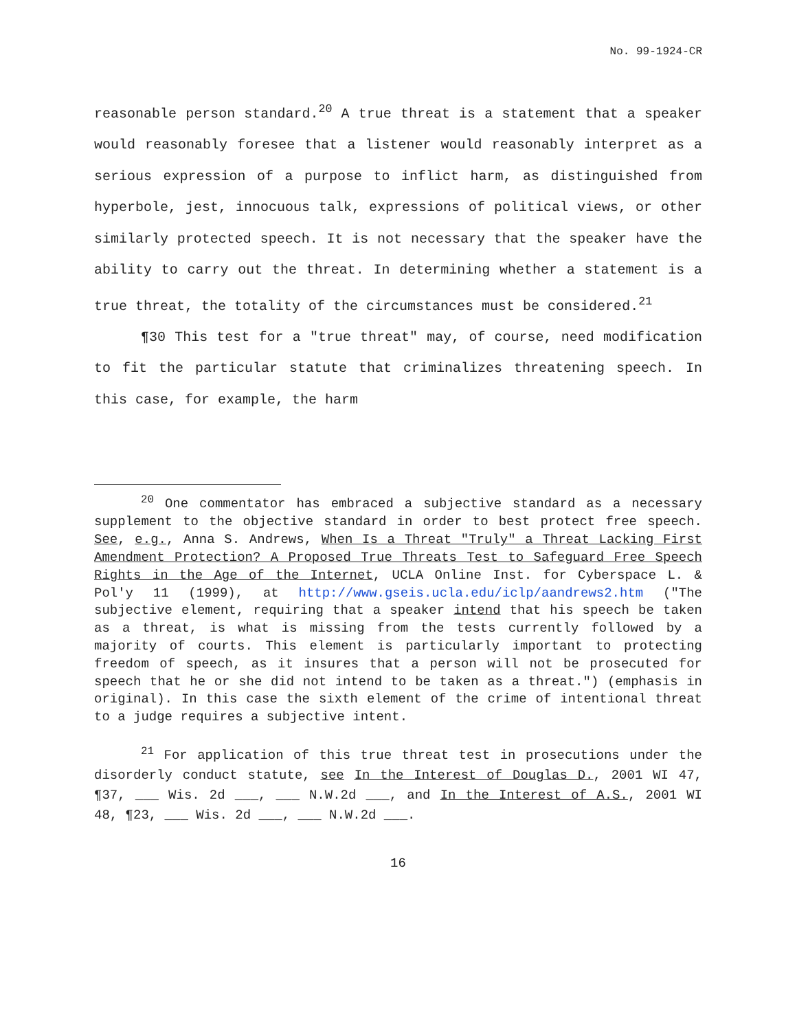No. 99-1924-CR
reasonable person standard.<sup>20</sup> A true threat is a statement that a speaker would reasonably foresee that a listener would reasonably interpret as a serious expression of a purpose to inflict harm, as distinguished from hyperbole, jest, innocuous talk, expressions of political views, or other similarly protected speech. It is not necessary that the speaker have the ability to carry out the threat. In determining whether a statement is a true threat, the totality of the circumstances must be considered.<sup>21</sup>
¶30 This test for a "true threat" may, of course, need modification to fit the particular statute that criminalizes threatening speech. In this case, for example, the harm
<sup>20</sup> One commentator has embraced a subjective standard as a necessary supplement to the objective standard in order to best protect free speech. See, e.g., Anna S. Andrews, When Is a Threat "Truly" a Threat Lacking First Amendment Protection? A Proposed True Threats Test to Safeguard Free Speech Rights in the Age of the Internet, UCLA Online Inst. for Cyberspace L. & Pol'y 11 (1999), at http://www.gseis.ucla.edu/iclp/aandrews2.htm ("The subjective element, requiring that a speaker intend that his speech be taken as a threat, is what is missing from the tests currently followed by a majority of courts. This element is particularly important to protecting freedom of speech, as it insures that a person will not be prosecuted for speech that he or she did not intend to be taken as a threat.") (emphasis in original). In this case the sixth element of the crime of intentional threat to a judge requires a subjective intent.
<sup>21</sup> For application of this true threat test in prosecutions under the disorderly conduct statute, see In the Interest of Douglas D., 2001 WI 47, ¶37, ___ Wis. 2d ___, ___ N.W.2d ___, and In the Interest of A.S., 2001 WI 48, ¶23, ___ Wis. 2d ___, ___ N.W.2d ___.
16